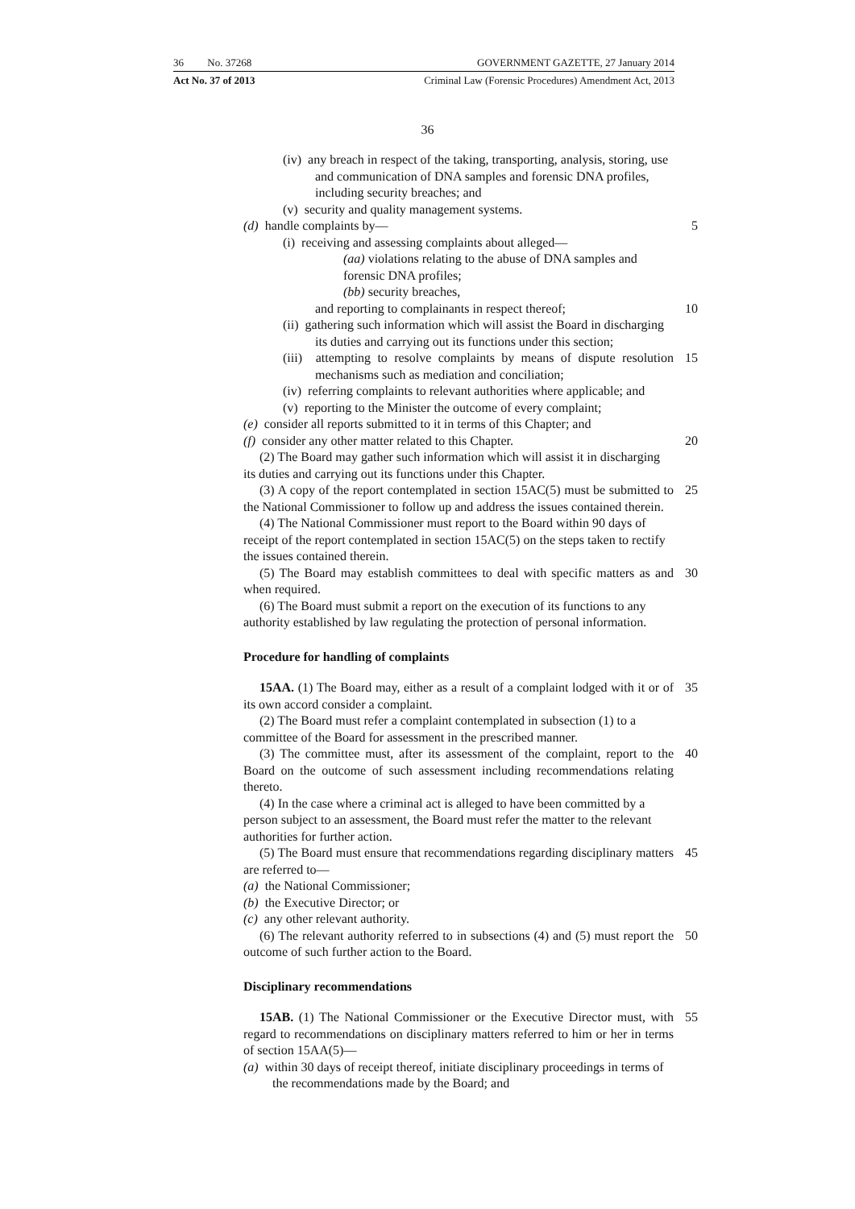36 No. 37268 GOVERNMENT GAZETTE, 27 January 2014
Act No. 37 of 2013 Criminal Law (Forensic Procedures) Amendment Act, 2013
36
(iv) any breach in respect of the taking, transporting, analysis, storing, use and communication of DNA samples and forensic DNA profiles, including security breaches; and
(v) security and quality management systems.
(d) handle complaints by— 5
(i) receiving and assessing complaints about alleged—
(aa) violations relating to the abuse of DNA samples and forensic DNA profiles;
(bb) security breaches,
and reporting to complainants in respect thereof;
10
(ii) gathering such information which will assist the Board in discharging its duties and carrying out its functions under this section;
(iii) attempting to resolve complaints by means of dispute resolution mechanisms such as mediation and conciliation;
15
(iv) referring complaints to relevant authorities where applicable; and
(v) reporting to the Minister the outcome of every complaint;
(e) consider all reports submitted to it in terms of this Chapter; and
(f) consider any other matter related to this Chapter.
20
(2) The Board may gather such information which will assist it in discharging its duties and carrying out its functions under this Chapter.
(3) A copy of the report contemplated in section 15AC(5) must be submitted to the National Commissioner to follow up and address the issues contained therein.
25
(4) The National Commissioner must report to the Board within 90 days of receipt of the report contemplated in section 15AC(5) on the steps taken to rectify the issues contained therein.
(5) The Board may establish committees to deal with specific matters as and when required.
30
(6) The Board must submit a report on the execution of its functions to any authority established by law regulating the protection of personal information.
Procedure for handling of complaints
15AA. (1) The Board may, either as a result of a complaint lodged with it or of its own accord consider a complaint.
35
(2) The Board must refer a complaint contemplated in subsection (1) to a committee of the Board for assessment in the prescribed manner.
(3) The committee must, after its assessment of the complaint, report to the Board on the outcome of such assessment including recommendations relating thereto.
40
(4) In the case where a criminal act is alleged to have been committed by a person subject to an assessment, the Board must refer the matter to the relevant authorities for further action.
(5) The Board must ensure that recommendations regarding disciplinary matters are referred to—
45
(a) the National Commissioner;
(b) the Executive Director; or
(c) any other relevant authority.
(6) The relevant authority referred to in subsections (4) and (5) must report the outcome of such further action to the Board.
50
Disciplinary recommendations
15AB. (1) The National Commissioner or the Executive Director must, with regard to recommendations on disciplinary matters referred to him or her in terms of section 15AA(5)—
55
(a) within 30 days of receipt thereof, initiate disciplinary proceedings in terms of the recommendations made by the Board; and